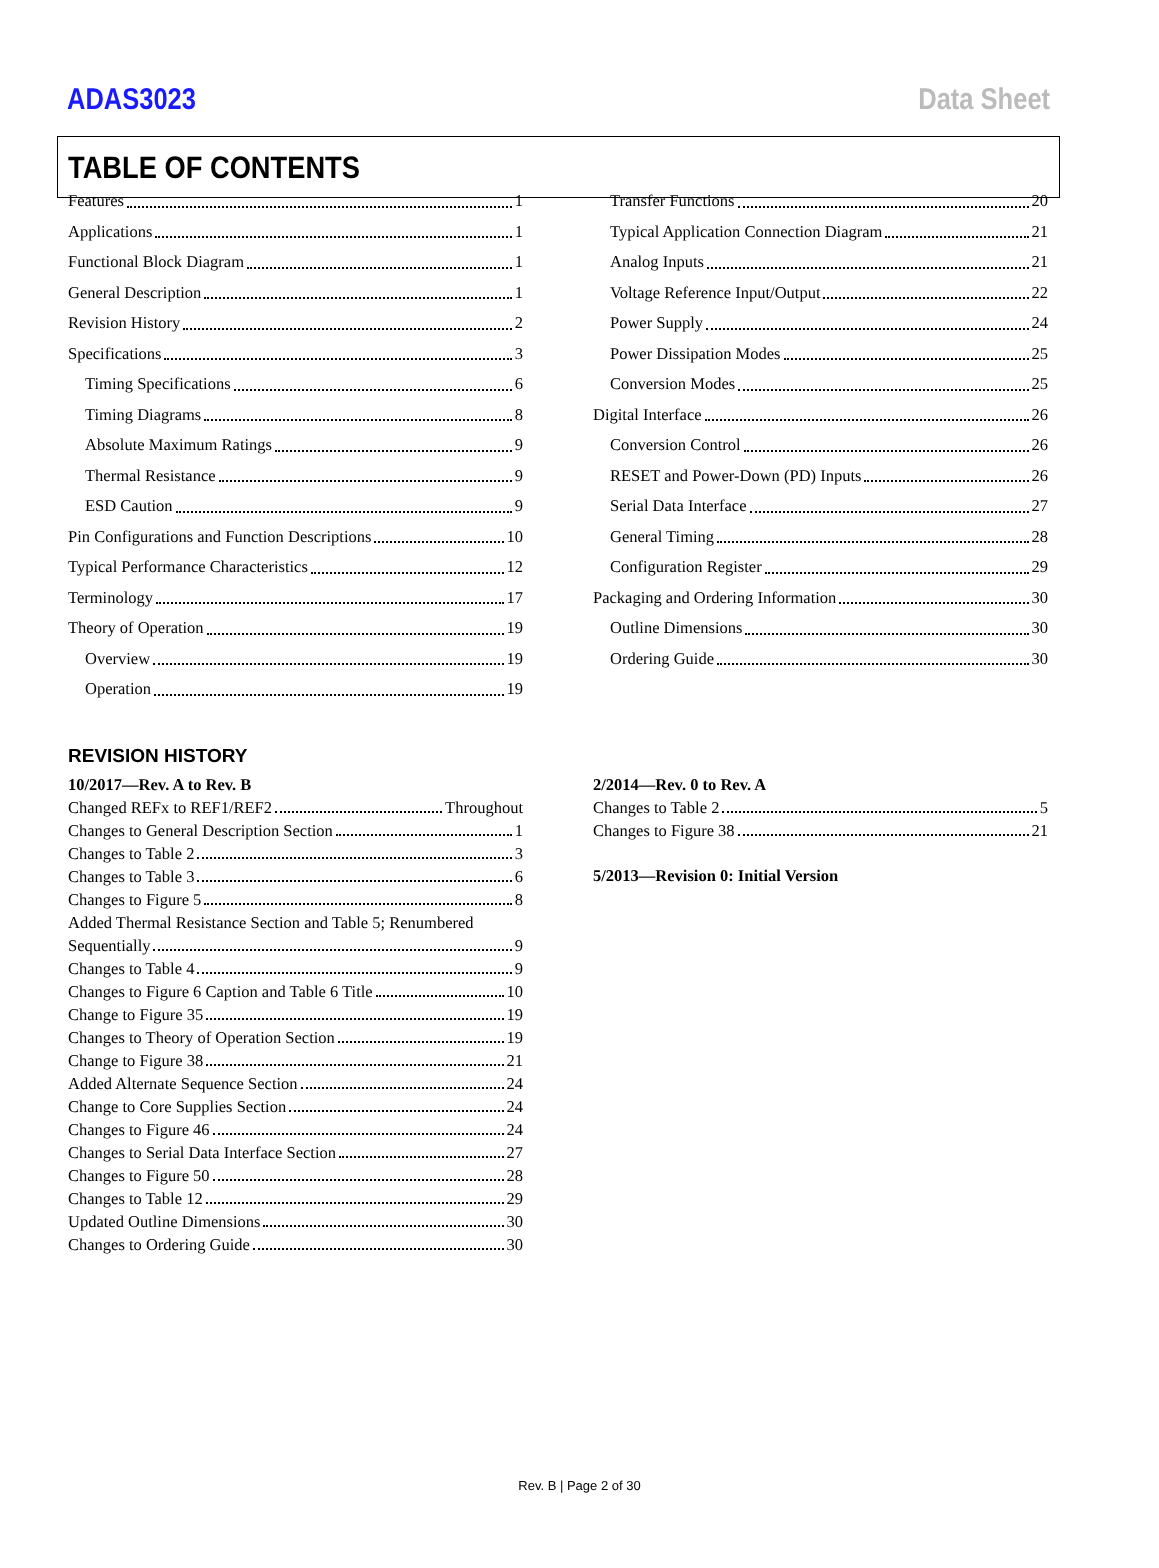ADAS3023 Data Sheet
TABLE OF CONTENTS
Features 1
Applications 1
Functional Block Diagram 1
General Description 1
Revision History 2
Specifications 3
Timing Specifications 6
Timing Diagrams 8
Absolute Maximum Ratings 9
Thermal Resistance 9
ESD Caution 9
Pin Configurations and Function Descriptions 10
Typical Performance Characteristics 12
Terminology 17
Theory of Operation 19
Overview 19
Operation 19
Transfer Functions 20
Typical Application Connection Diagram 21
Analog Inputs 21
Voltage Reference Input/Output 22
Power Supply 24
Power Dissipation Modes 25
Conversion Modes 25
Digital Interface 26
Conversion Control 26
RESET and Power-Down (PD) Inputs 26
Serial Data Interface 27
General Timing 28
Configuration Register 29
Packaging and Ordering Information 30
Outline Dimensions 30
Ordering Guide 30
REVISION HISTORY
10/2017—Rev. A to Rev. B
Changed REFx to REF1/REF2 Throughout
Changes to General Description Section 1
Changes to Table 2 3
Changes to Table 3 6
Changes to Figure 5 8
Added Thermal Resistance Section and Table 5; Renumbered
Sequentially 9
Changes to Table 4 9
Changes to Figure 6 Caption and Table 6 Title 10
Change to Figure 35 19
Changes to Theory of Operation Section 19
Change to Figure 38 21
Added Alternate Sequence Section 24
Change to Core Supplies Section 24
Changes to Figure 46 24
Changes to Serial Data Interface Section 27
Changes to Figure 50 28
Changes to Table 12 29
Updated Outline Dimensions 30
Changes to Ordering Guide 30
2/2014—Rev. 0 to Rev. A
Changes to Table 2 5
Changes to Figure 38 21
5/2013—Revision 0: Initial Version
Rev. B | Page 2 of 30